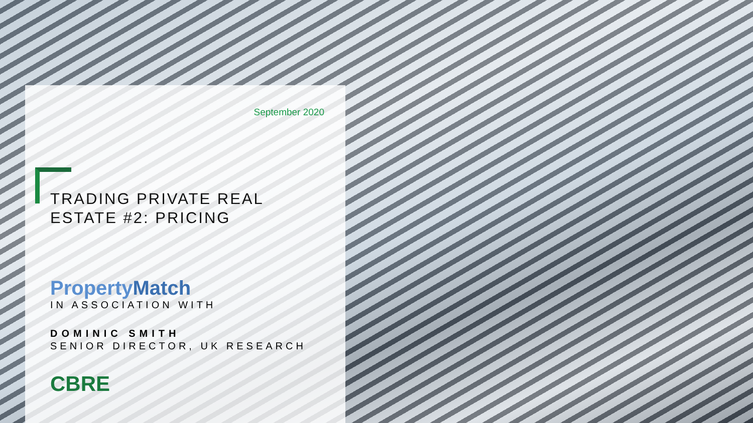September 2020
TRADING PRIVATE REAL
ESTATE #2: PRICING
PropertyMatch
IN ASSOCIATION WITH
DOMINIC SMITH
SENIOR DIRECTOR, UK RESEARCH
CBRE